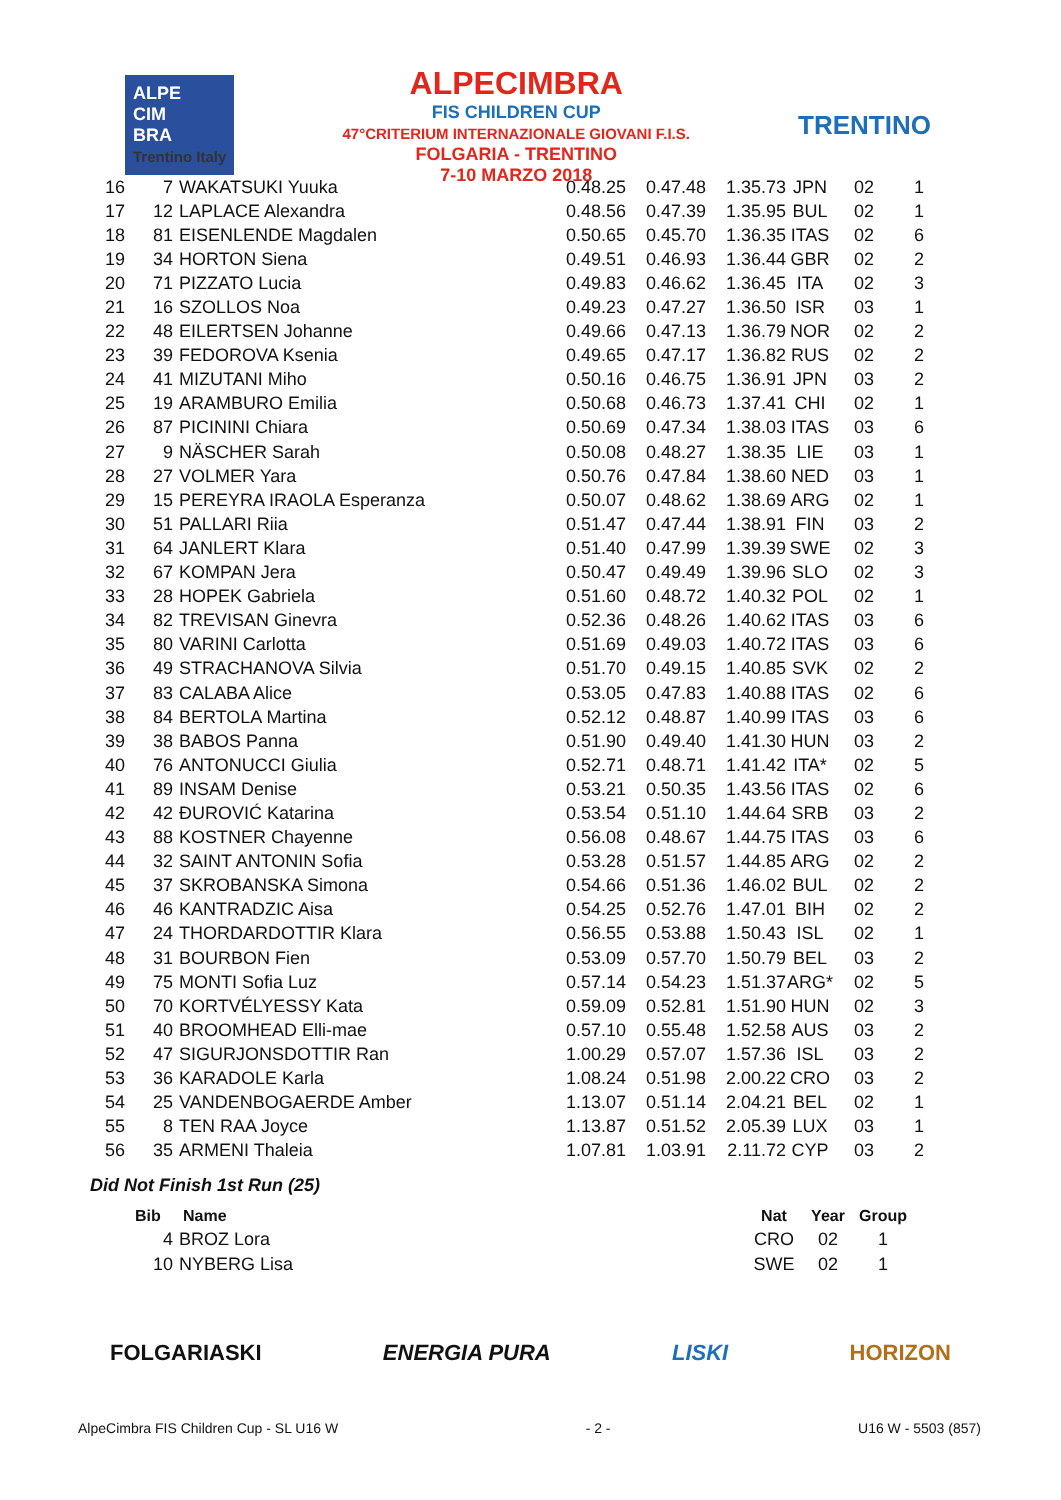ALPE
CIM
BRA
Trentino Italy
ALPECIMBRA
FIS CHILDREN CUP
47°CRITERIUM INTERNAZIONALE GIOVANI F.I.S.
FOLGARIA - TRENTINO
7-10 MARZO 2018
TRENTINO
| 16 | 7 | WAKATSUKI Yuuka | 0.48.25 | 0.47.48 | 1.35.73 | JPN | 02 | 1 |
| 17 | 12 | LAPLACE Alexandra | 0.48.56 | 0.47.39 | 1.35.95 | BUL | 02 | 1 |
| 18 | 81 | EISENLENDE Magdalen | 0.50.65 | 0.45.70 | 1.36.35 | ITAS | 02 | 6 |
| 19 | 34 | HORTON Siena | 0.49.51 | 0.46.93 | 1.36.44 | GBR | 02 | 2 |
| 20 | 71 | PIZZATO Lucia | 0.49.83 | 0.46.62 | 1.36.45 | ITA | 02 | 3 |
| 21 | 16 | SZOLLOS Noa | 0.49.23 | 0.47.27 | 1.36.50 | ISR | 03 | 1 |
| 22 | 48 | EILERTSEN Johanne | 0.49.66 | 0.47.13 | 1.36.79 | NOR | 02 | 2 |
| 23 | 39 | FEDOROVA Ksenia | 0.49.65 | 0.47.17 | 1.36.82 | RUS | 02 | 2 |
| 24 | 41 | MIZUTANI Miho | 0.50.16 | 0.46.75 | 1.36.91 | JPN | 03 | 2 |
| 25 | 19 | ARAMBURO Emilia | 0.50.68 | 0.46.73 | 1.37.41 | CHI | 02 | 1 |
| 26 | 87 | PICININI Chiara | 0.50.69 | 0.47.34 | 1.38.03 | ITAS | 03 | 6 |
| 27 | 9 | NÄSCHER Sarah | 0.50.08 | 0.48.27 | 1.38.35 | LIE | 03 | 1 |
| 28 | 27 | VOLMER Yara | 0.50.76 | 0.47.84 | 1.38.60 | NED | 03 | 1 |
| 29 | 15 | PEREYRA IRAOLA Esperanza | 0.50.07 | 0.48.62 | 1.38.69 | ARG | 02 | 1 |
| 30 | 51 | PALLARI Riia | 0.51.47 | 0.47.44 | 1.38.91 | FIN | 03 | 2 |
| 31 | 64 | JANLERT Klara | 0.51.40 | 0.47.99 | 1.39.39 | SWE | 02 | 3 |
| 32 | 67 | KOMPAN Jera | 0.50.47 | 0.49.49 | 1.39.96 | SLO | 02 | 3 |
| 33 | 28 | HOPEK Gabriela | 0.51.60 | 0.48.72 | 1.40.32 | POL | 02 | 1 |
| 34 | 82 | TREVISAN Ginevra | 0.52.36 | 0.48.26 | 1.40.62 | ITAS | 03 | 6 |
| 35 | 80 | VARINI Carlotta | 0.51.69 | 0.49.03 | 1.40.72 | ITAS | 03 | 6 |
| 36 | 49 | STRACHANOVA Silvia | 0.51.70 | 0.49.15 | 1.40.85 | SVK | 02 | 2 |
| 37 | 83 | CALABA Alice | 0.53.05 | 0.47.83 | 1.40.88 | ITAS | 02 | 6 |
| 38 | 84 | BERTOLA Martina | 0.52.12 | 0.48.87 | 1.40.99 | ITAS | 03 | 6 |
| 39 | 38 | BABOS Panna | 0.51.90 | 0.49.40 | 1.41.30 | HUN | 03 | 2 |
| 40 | 76 | ANTONUCCI Giulia | 0.52.71 | 0.48.71 | 1.41.42 | ITA* | 02 | 5 |
| 41 | 89 | INSAM Denise | 0.53.21 | 0.50.35 | 1.43.56 | ITAS | 02 | 6 |
| 42 | 42 | ĐUROVIĆ Katarina | 0.53.54 | 0.51.10 | 1.44.64 | SRB | 03 | 2 |
| 43 | 88 | KOSTNER Chayenne | 0.56.08 | 0.48.67 | 1.44.75 | ITAS | 03 | 6 |
| 44 | 32 | SAINT ANTONIN Sofia | 0.53.28 | 0.51.57 | 1.44.85 | ARG | 02 | 2 |
| 45 | 37 | SKROBANSKA Simona | 0.54.66 | 0.51.36 | 1.46.02 | BUL | 02 | 2 |
| 46 | 46 | KANTRADZIC Aisa | 0.54.25 | 0.52.76 | 1.47.01 | BIH | 02 | 2 |
| 47 | 24 | THORDARDOTTIR Klara | 0.56.55 | 0.53.88 | 1.50.43 | ISL | 02 | 1 |
| 48 | 31 | BOURBON Fien | 0.53.09 | 0.57.70 | 1.50.79 | BEL | 03 | 2 |
| 49 | 75 | MONTI Sofia Luz | 0.57.14 | 0.54.23 | 1.51.37 | ARG* | 02 | 5 |
| 50 | 70 | KORTVÉLYESSY Kata | 0.59.09 | 0.52.81 | 1.51.90 | HUN | 02 | 3 |
| 51 | 40 | BROOMHEAD Elli-mae | 0.57.10 | 0.55.48 | 1.52.58 | AUS | 03 | 2 |
| 52 | 47 | SIGURJONSDOTTIR Ran | 1.00.29 | 0.57.07 | 1.57.36 | ISL | 03 | 2 |
| 53 | 36 | KARADOLE Karla | 1.08.24 | 0.51.98 | 2.00.22 | CRO | 03 | 2 |
| 54 | 25 | VANDENBOGAERDE Amber | 1.13.07 | 0.51.14 | 2.04.21 | BEL | 02 | 1 |
| 55 | 8 | TEN RAA Joyce | 1.13.87 | 0.51.52 | 2.05.39 | LUX | 03 | 1 |
| 56 | 35 | ARMENI Thaleia | 1.07.81 | 1.03.91 | 2.11.72 | CYP | 03 | 2 |
Did Not Finish 1st Run (25)
| Bib | Name | Nat | Year | Group |
| 4 | BROZ Lora | CRO | 02 | 1 |
| 10 | NYBERG Lisa | SWE | 02 | 1 |
FOLGARIASKI ENERGIA PURA LISKI HORIZON
AlpeCimbra FIS Children Cup - SL U16 W - 2 - U16 W - 5503 (857)